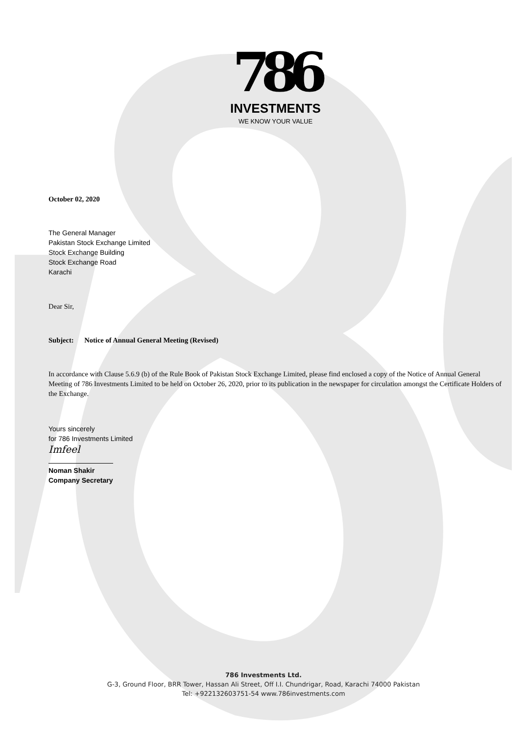786
INVESTMENTS
WE KNOW YOUR VALUE
October 02, 2020
The General Manager
Pakistan Stock Exchange Limited
Stock Exchange Building
Stock Exchange Road
Karachi
Dear Sir,
Subject: Notice of Annual General Meeting (Revised)
In accordance with Clause 5.6.9 (b) of the Rule Book of Pakistan Stock Exchange Limited, please find enclosed a copy of the Notice of Annual General Meeting of 786 Investments Limited to be held on October 26, 2020, prior to its publication in the newspaper for circulation amongst the Certificate Holders of the Exchange.
Yours sincerely
for 786 Investments Limited
Imfeel
Noman Shakir
Company Secretary
786 Investments Ltd.
G-3, Ground Floor, BRR Tower, Hassan Ali Street, Off I.I. Chundrigar, Road, Karachi 74000 Pakistan
Tel: +922132603751-54 www.786investments.com